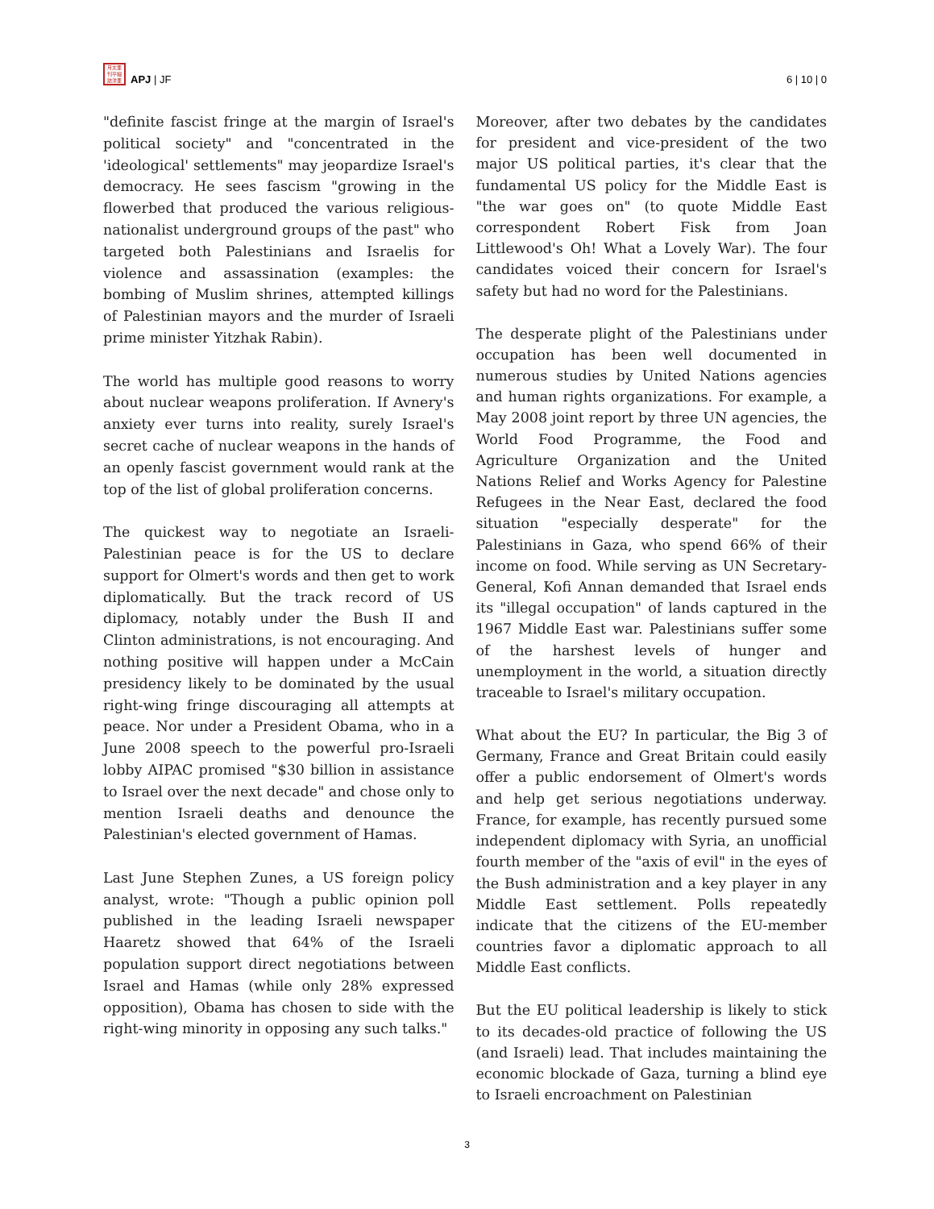月太亜
刊平細
誌洋亜
APJ | JF
6 | 10 | 0
"definite fascist fringe at the margin of Israel's political society" and "concentrated in the 'ideological' settlements" may jeopardize Israel's democracy. He sees fascism "growing in the flowerbed that produced the various religious-nationalist underground groups of the past" who targeted both Palestinians and Israelis for violence and assassination (examples: the bombing of Muslim shrines, attempted killings of Palestinian mayors and the murder of Israeli prime minister Yitzhak Rabin).
The world has multiple good reasons to worry about nuclear weapons proliferation. If Avnery's anxiety ever turns into reality, surely Israel's secret cache of nuclear weapons in the hands of an openly fascist government would rank at the top of the list of global proliferation concerns.
The quickest way to negotiate an Israeli-Palestinian peace is for the US to declare support for Olmert's words and then get to work diplomatically. But the track record of US diplomacy, notably under the Bush II and Clinton administrations, is not encouraging. And nothing positive will happen under a McCain presidency likely to be dominated by the usual right-wing fringe discouraging all attempts at peace. Nor under a President Obama, who in a June 2008 speech to the powerful pro-Israeli lobby AIPAC promised "$30 billion in assistance to Israel over the next decade" and chose only to mention Israeli deaths and denounce the Palestinian's elected government of Hamas.
Last June Stephen Zunes, a US foreign policy analyst, wrote: "Though a public opinion poll published in the leading Israeli newspaper Haaretz showed that 64% of the Israeli population support direct negotiations between Israel and Hamas (while only 28% expressed opposition), Obama has chosen to side with the right-wing minority in opposing any such talks."
Moreover, after two debates by the candidates for president and vice-president of the two major US political parties, it's clear that the fundamental US policy for the Middle East is "the war goes on" (to quote Middle East correspondent Robert Fisk from Joan Littlewood's Oh! What a Lovely War). The four candidates voiced their concern for Israel's safety but had no word for the Palestinians.
The desperate plight of the Palestinians under occupation has been well documented in numerous studies by United Nations agencies and human rights organizations. For example, a May 2008 joint report by three UN agencies, the World Food Programme, the Food and Agriculture Organization and the United Nations Relief and Works Agency for Palestine Refugees in the Near East, declared the food situation "especially desperate" for the Palestinians in Gaza, who spend 66% of their income on food. While serving as UN Secretary-General, Kofi Annan demanded that Israel ends its "illegal occupation" of lands captured in the 1967 Middle East war. Palestinians suffer some of the harshest levels of hunger and unemployment in the world, a situation directly traceable to Israel's military occupation.
What about the EU? In particular, the Big 3 of Germany, France and Great Britain could easily offer a public endorsement of Olmert's words and help get serious negotiations underway. France, for example, has recently pursued some independent diplomacy with Syria, an unofficial fourth member of the "axis of evil" in the eyes of the Bush administration and a key player in any Middle East settlement. Polls repeatedly indicate that the citizens of the EU-member countries favor a diplomatic approach to all Middle East conflicts.
But the EU political leadership is likely to stick to its decades-old practice of following the US (and Israeli) lead. That includes maintaining the economic blockade of Gaza, turning a blind eye to Israeli encroachment on Palestinian
3